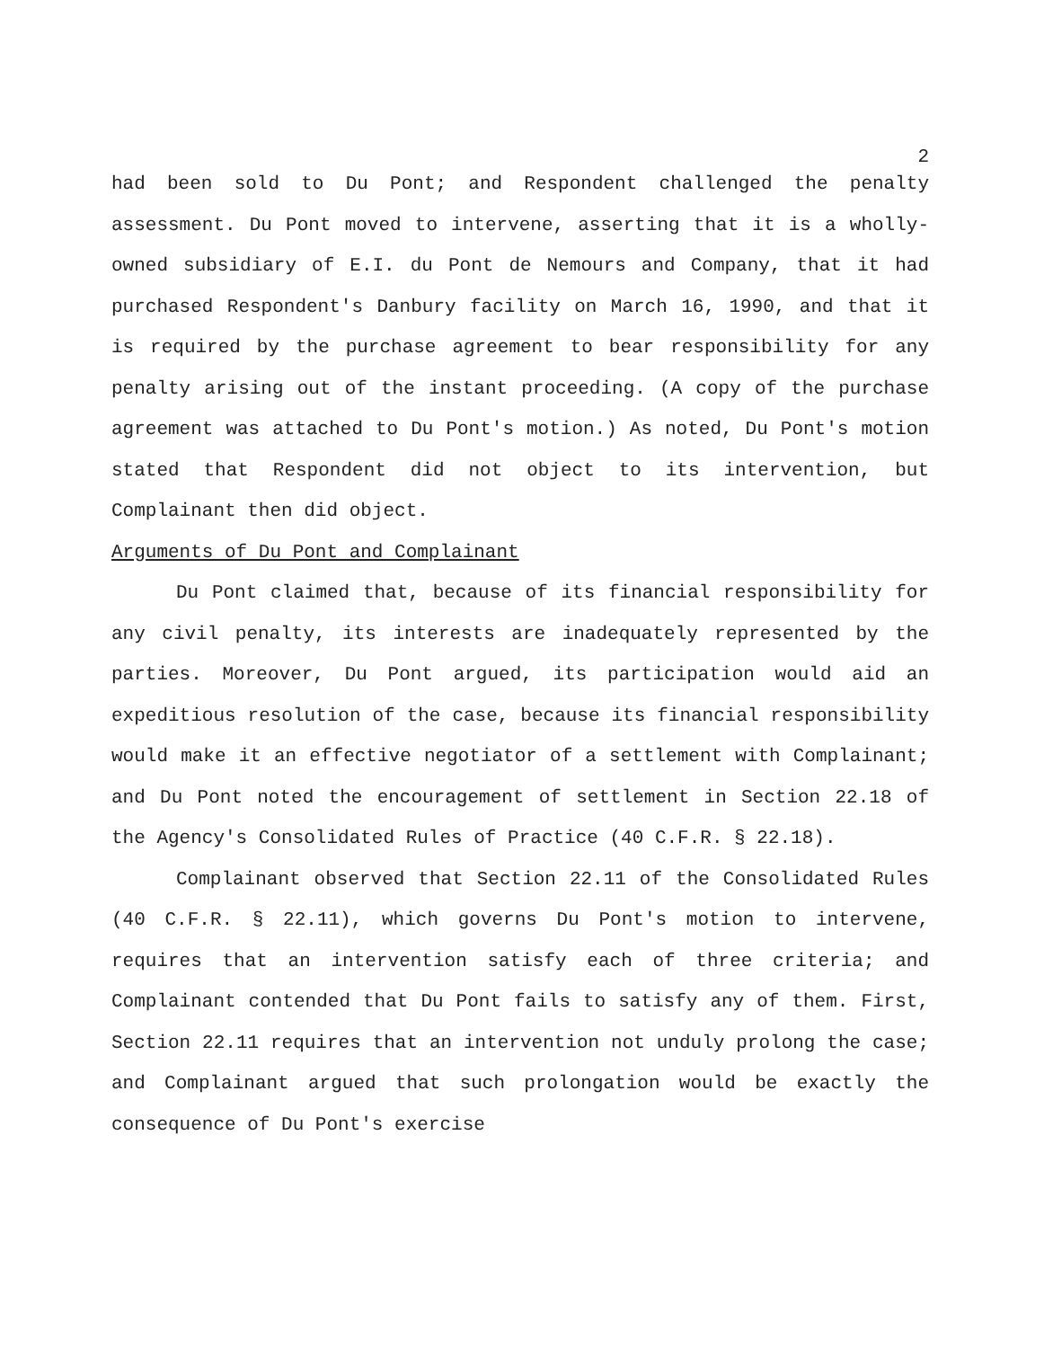2
had been sold to Du Pont; and Respondent challenged the penalty assessment. Du Pont moved to intervene, asserting that it is a wholly-owned subsidiary of E.I. du Pont de Nemours and Company, that it had purchased Respondent's Danbury facility on March 16, 1990, and that it is required by the purchase agreement to bear responsibility for any penalty arising out of the instant proceeding. (A copy of the purchase agreement was attached to Du Pont's motion.) As noted, Du Pont's motion stated that Respondent did not object to its intervention, but Complainant then did object.
Arguments of Du Pont and Complainant
Du Pont claimed that, because of its financial responsibility for any civil penalty, its interests are inadequately represented by the parties. Moreover, Du Pont argued, its participation would aid an expeditious resolution of the case, because its financial responsibility would make it an effective negotiator of a settlement with Complainant; and Du Pont noted the encouragement of settlement in Section 22.18 of the Agency's Consolidated Rules of Practice (40 C.F.R. § 22.18).
Complainant observed that Section 22.11 of the Consolidated Rules (40 C.F.R. § 22.11), which governs Du Pont's motion to intervene, requires that an intervention satisfy each of three criteria; and Complainant contended that Du Pont fails to satisfy any of them. First, Section 22.11 requires that an intervention not unduly prolong the case; and Complainant argued that such prolongation would be exactly the consequence of Du Pont's exercise